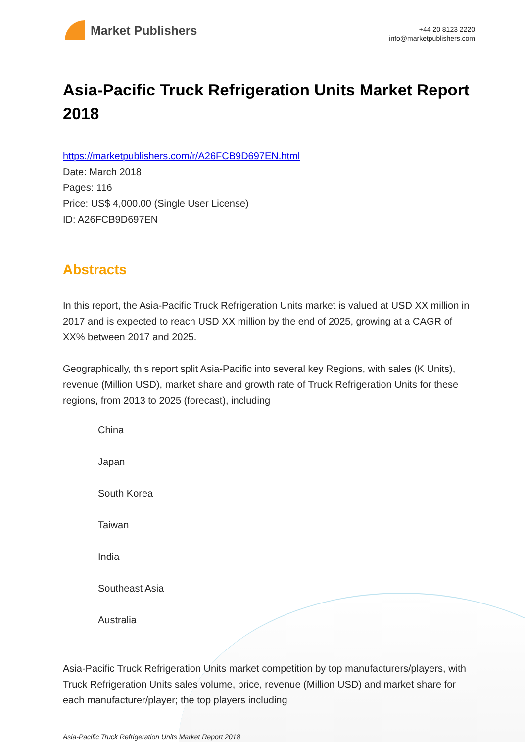Market Publishers
+44 20 8123 2220
info@marketpublishers.com
Asia-Pacific Truck Refrigeration Units Market Report 2018
https://marketpublishers.com/r/A26FCB9D697EN.html
Date: March 2018
Pages: 116
Price: US$ 4,000.00 (Single User License)
ID: A26FCB9D697EN
Abstracts
In this report, the Asia-Pacific Truck Refrigeration Units market is valued at USD XX million in 2017 and is expected to reach USD XX million by the end of 2025, growing at a CAGR of XX% between 2017 and 2025.
Geographically, this report split Asia-Pacific into several key Regions, with sales (K Units), revenue (Million USD), market share and growth rate of Truck Refrigeration Units for these regions, from 2013 to 2025 (forecast), including
China
Japan
South Korea
Taiwan
India
Southeast Asia
Australia
Asia-Pacific Truck Refrigeration Units market competition by top manufacturers/players, with Truck Refrigeration Units sales volume, price, revenue (Million USD) and market share for each manufacturer/player; the top players including
Asia-Pacific Truck Refrigeration Units Market Report 2018